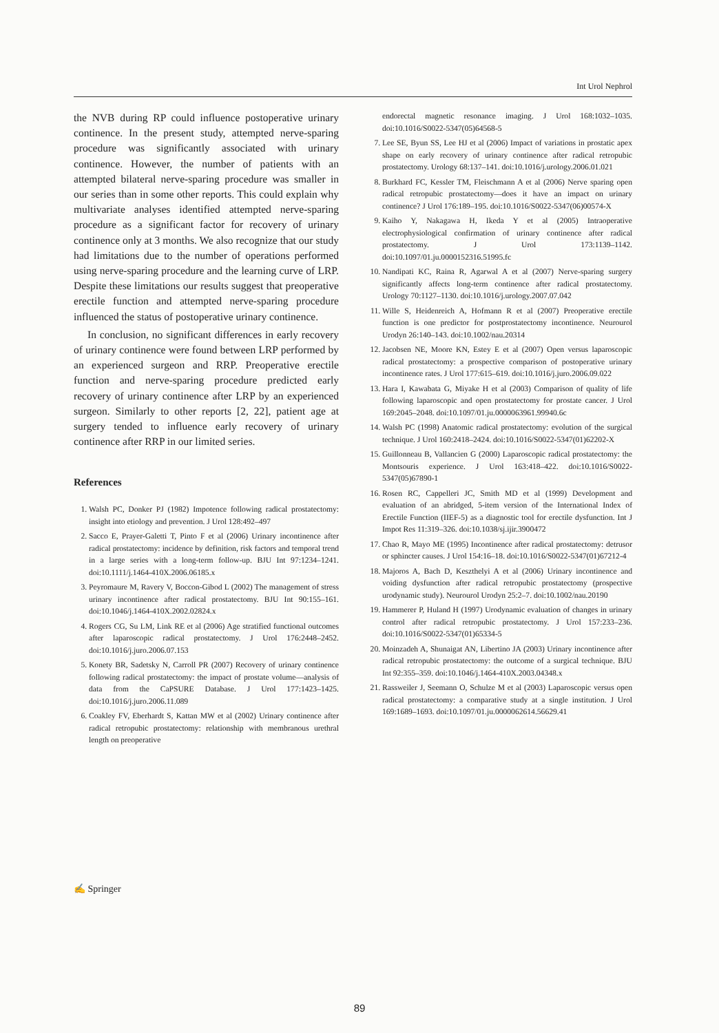Int Urol Nephrol
the NVB during RP could influence postoperative urinary continence. In the present study, attempted nerve-sparing procedure was significantly associated with urinary continence. However, the number of patients with an attempted bilateral nerve-sparing procedure was smaller in our series than in some other reports. This could explain why multivariate analyses identified attempted nerve-sparing procedure as a significant factor for recovery of urinary continence only at 3 months. We also recognize that our study had limitations due to the number of operations performed using nerve-sparing procedure and the learning curve of LRP. Despite these limitations our results suggest that preoperative erectile function and attempted nerve-sparing procedure influenced the status of postoperative urinary continence.
In conclusion, no significant differences in early recovery of urinary continence were found between LRP performed by an experienced surgeon and RRP. Preoperative erectile function and nerve-sparing procedure predicted early recovery of urinary continence after LRP by an experienced surgeon. Similarly to other reports [2, 22], patient age at surgery tended to influence early recovery of urinary continence after RRP in our limited series.
References
1. Walsh PC, Donker PJ (1982) Impotence following radical prostatectomy: insight into etiology and prevention. J Urol 128:492–497
2. Sacco E, Prayer-Galetti T, Pinto F et al (2006) Urinary incontinence after radical prostatectomy: incidence by definition, risk factors and temporal trend in a large series with a long-term follow-up. BJU Int 97:1234–1241. doi:10.1111/j.1464-410X.2006.06185.x
3. Peyromaure M, Ravery V, Boccon-Gibod L (2002) The management of stress urinary incontinence after radical prostatectomy. BJU Int 90:155–161. doi:10.1046/j.1464-410X.2002.02824.x
4. Rogers CG, Su LM, Link RE et al (2006) Age stratified functional outcomes after laparoscopic radical prostatectomy. J Urol 176:2448–2452. doi:10.1016/j.juro.2006.07.153
5. Konety BR, Sadetsky N, Carroll PR (2007) Recovery of urinary continence following radical prostatectomy: the impact of prostate volume—analysis of data from the CaPSURE Database. J Urol 177:1423–1425. doi:10.1016/j.juro.2006.11.089
6. Coakley FV, Eberhardt S, Kattan MW et al (2002) Urinary continence after radical retropubic prostatectomy: relationship with membranous urethral length on preoperative
endorectal magnetic resonance imaging. J Urol 168:1032–1035. doi:10.1016/S0022-5347(05)64568-5
7. Lee SE, Byun SS, Lee HJ et al (2006) Impact of variations in prostatic apex shape on early recovery of urinary continence after radical retropubic prostatectomy. Urology 68:137–141. doi:10.1016/j.urology.2006.01.021
8. Burkhard FC, Kessler TM, Fleischmann A et al (2006) Nerve sparing open radical retropubic prostatectomy—does it have an impact on urinary continence? J Urol 176:189–195. doi:10.1016/S0022-5347(06)00574-X
9. Kaiho Y, Nakagawa H, Ikeda Y et al (2005) Intraoperative electrophysiological confirmation of urinary continence after radical prostatectomy. J Urol 173:1139–1142. doi:10.1097/01.ju.0000152316.51995.fc
10. Nandipati KC, Raina R, Agarwal A et al (2007) Nerve-sparing surgery significantly affects long-term continence after radical prostatectomy. Urology 70:1127–1130. doi:10.1016/j.urology.2007.07.042
11. Wille S, Heidenreich A, Hofmann R et al (2007) Preoperative erectile function is one predictor for postprostatectomy incontinence. Neurourol Urodyn 26:140–143. doi:10.1002/nau.20314
12. Jacobsen NE, Moore KN, Estey E et al (2007) Open versus laparoscopic radical prostatectomy: a prospective comparison of postoperative urinary incontinence rates. J Urol 177:615–619. doi:10.1016/j.juro.2006.09.022
13. Hara I, Kawabata G, Miyake H et al (2003) Comparison of quality of life following laparoscopic and open prostatectomy for prostate cancer. J Urol 169:2045–2048. doi:10.1097/01.ju.0000063961.99940.6c
14. Walsh PC (1998) Anatomic radical prostatectomy: evolution of the surgical technique. J Urol 160:2418–2424. doi:10.1016/S0022-5347(01)62202-X
15. Guillonneau B, Vallancien G (2000) Laparoscopic radical prostatectomy: the Montsouris experience. J Urol 163:418–422. doi:10.1016/S0022-5347(05)67890-1
16. Rosen RC, Cappelleri JC, Smith MD et al (1999) Development and evaluation of an abridged, 5-item version of the International Index of Erectile Function (IIEF-5) as a diagnostic tool for erectile dysfunction. Int J Impot Res 11:319–326. doi:10.1038/sj.ijir.3900472
17. Chao R, Mayo ME (1995) Incontinence after radical prostatectomy: detrusor or sphincter causes. J Urol 154:16–18. doi:10.1016/S0022-5347(01)67212-4
18. Majoros A, Bach D, Keszthelyi A et al (2006) Urinary incontinence and voiding dysfunction after radical retropubic prostatectomy (prospective urodynamic study). Neurourol Urodyn 25:2–7. doi:10.1002/nau.20190
19. Hammerer P, Huland H (1997) Urodynamic evaluation of changes in urinary control after radical retropubic prostatectomy. J Urol 157:233–236. doi:10.1016/S0022-5347(01)65334-5
20. Moinzadeh A, Shunaigat AN, Libertino JA (2003) Urinary incontinence after radical retropubic prostatectomy: the outcome of a surgical technique. BJU Int 92:355–359. doi:10.1046/j.1464-410X.2003.04348.x
21. Rassweiler J, Seemann O, Schulze M et al (2003) Laparoscopic versus open radical prostatectomy: a comparative study at a single institution. J Urol 169:1689–1693. doi:10.1097/01.ju.0000062614.56629.41
✍ Springer
89